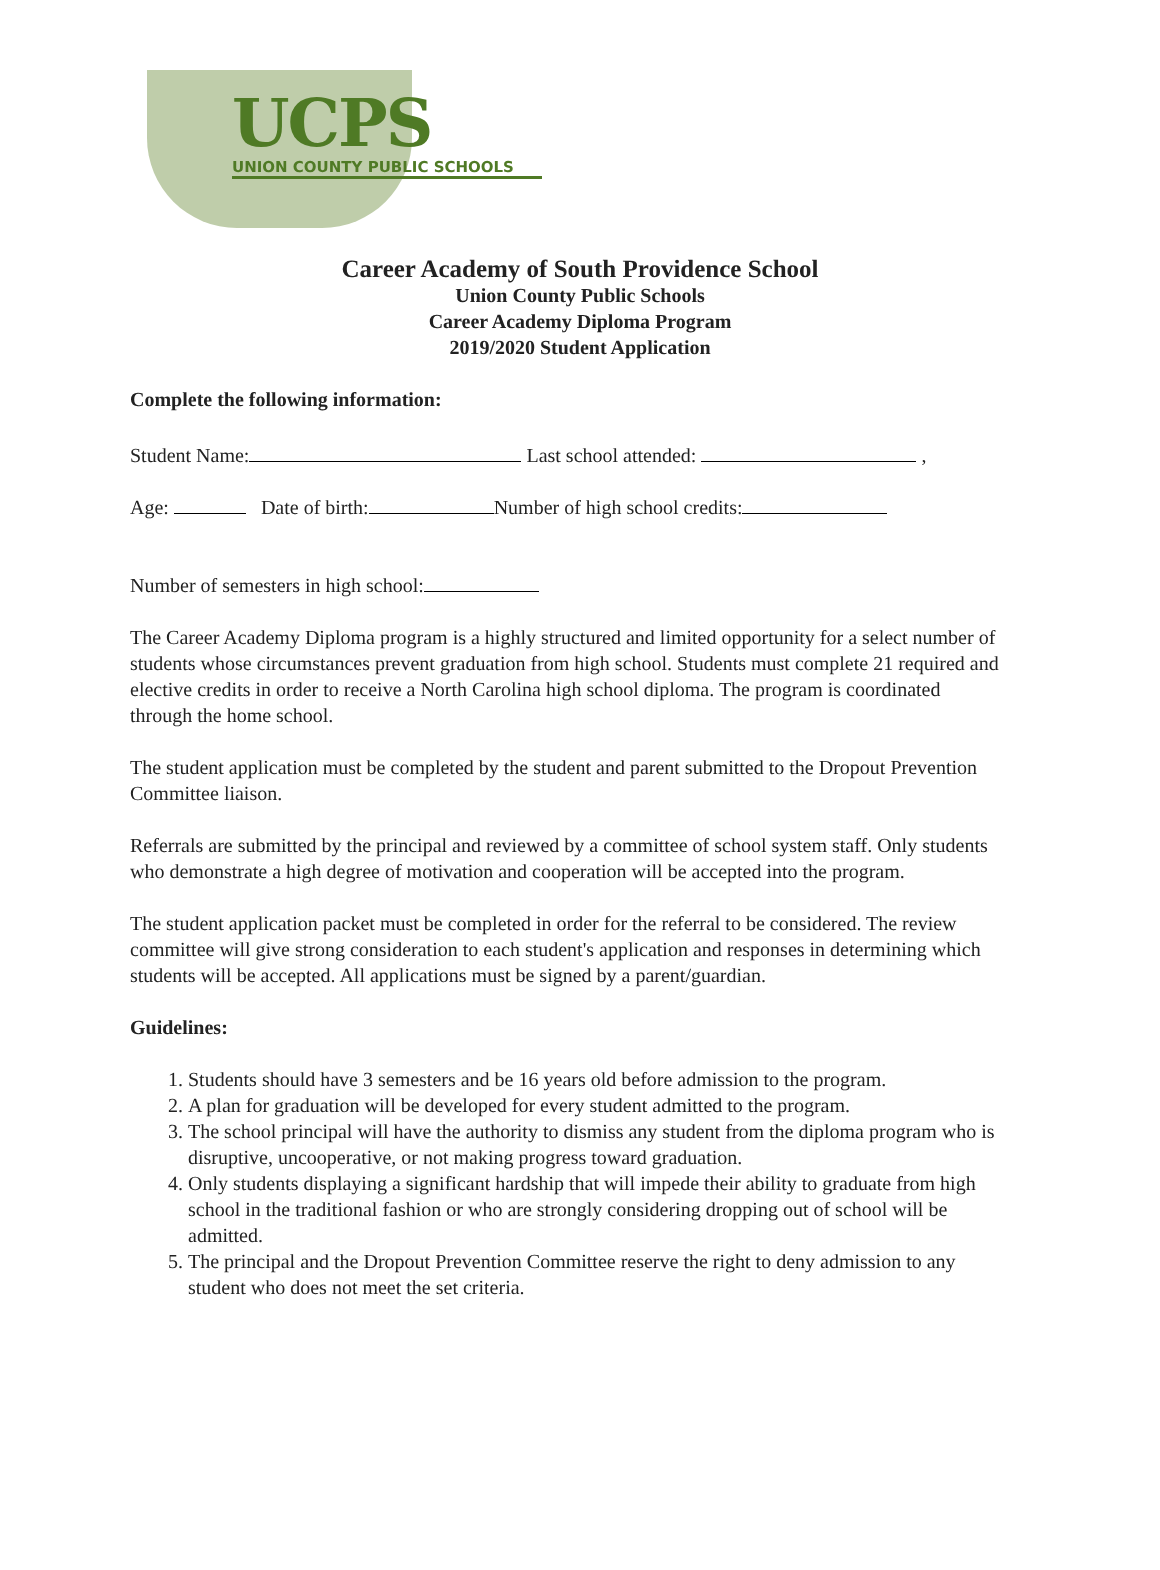UCPS
UNION COUNTY PUBLIC SCHOOLS
Career Academy of South Providence School
Union County Public Schools
Career Academy Diploma Program
2019/2020 Student Application
Complete the following information:
Student Name: Last school attended: ,
Age: Date of birth: Number of high school credits:
Number of semesters in high school:
The Career Academy Diploma program is a highly structured and limited opportunity for a select number of students whose circumstances prevent graduation from high school. Students must complete 21 required and elective credits in order to receive a North Carolina high school diploma. The program is coordinated through the home school.
The student application must be completed by the student and parent submitted to the Dropout Prevention Committee liaison.
Referrals are submitted by the principal and reviewed by a committee of school system staff. Only students who demonstrate a high degree of motivation and cooperation will be accepted into the program.
The student application packet must be completed in order for the referral to be considered. The review committee will give strong consideration to each student's application and responses in determining which students will be accepted. All applications must be signed by a parent/guardian.
Guidelines:
1. Students should have 3 semesters and be 16 years old before admission to the program.
2. A plan for graduation will be developed for every student admitted to the program.
3. The school principal will have the authority to dismiss any student from the diploma program who is disruptive, uncooperative, or not making progress toward graduation.
4. Only students displaying a significant hardship that will impede their ability to graduate from high school in the traditional fashion or who are strongly considering dropping out of school will be admitted.
5. The principal and the Dropout Prevention Committee reserve the right to deny admission to any student who does not meet the set criteria.